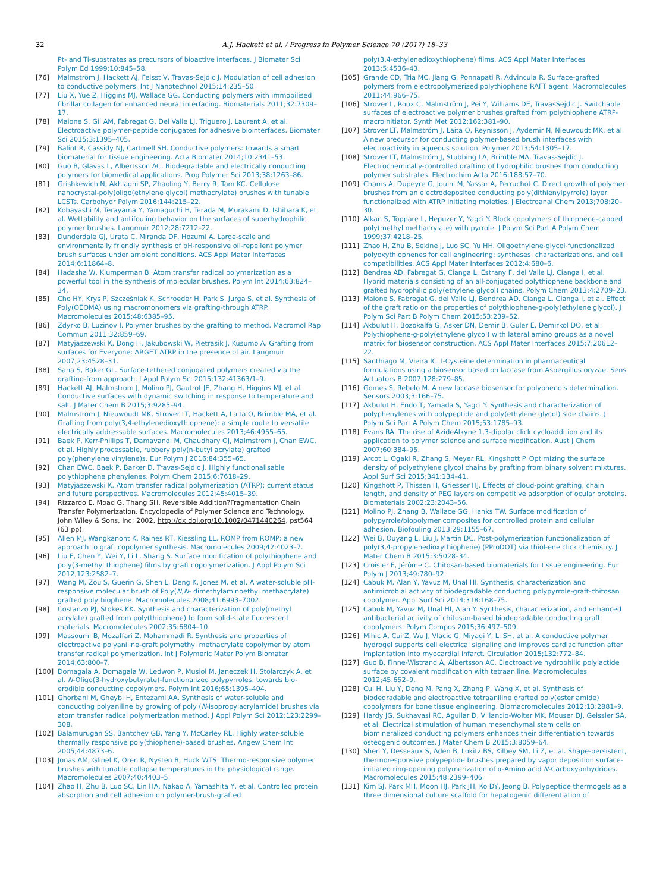32 A.J. Hackett et al. / Progress in Polymer Science 70 (2017) 18–33
Pt- and Ti-substrates as precursors of bioactive interfaces. J Biomater Sci Polym Ed 1999;10:845–58.
[76] Malmström J, Hackett AJ, Feisst V, Travas-Sejdic J. Modulation of cell adhesion to conductive polymers. Int J Nanotechnol 2015;14:235–50.
[77] Liu X, Yue Z, Higgins MJ, Wallace GG. Conducting polymers with immobilised fibrillar collagen for enhanced neural interfacing. Biomaterials 2011;32:7309–17.
[78] Maione S, Gil AM, Fabregat G, Del Valle LJ, Triguero J, Laurent A, et al. Electroactive polymer-peptide conjugates for adhesive biointerfaces. Biomater Sci 2015;3:1395–405.
[79] Balint R, Cassidy NJ, Cartmell SH. Conductive polymers: towards a smart biomaterial for tissue engineering. Acta Biomater 2014;10:2341–53.
[80] Guo B, Glavas L, Albertsson AC. Biodegradable and electrically conducting polymers for biomedical applications. Prog Polymer Sci 2013;38:1263–86.
[81] Grishkewich N, Akhlaghi SP, Zhaoling Y, Berry R, Tam KC. Cellulose nanocrystal-poly(oligo(ethylene glycol) methacrylate) brushes with tunable LCSTs. Carbohydr Polym 2016;144:215–22.
[82] Kobayashi M, Terayama Y, Yamaguchi H, Terada M, Murakami D, Ishihara K, et al. Wettability and antifouling behavior on the surfaces of superhydrophilic polymer brushes. Langmuir 2012;28:7212–22.
[83] Dunderdale GJ, Urata C, Miranda DF, Hozumi A. Large-scale and environmentally friendly synthesis of pH-responsive oil-repellent polymer brush surfaces under ambient conditions. ACS Appl Mater Interfaces 2014;6:11864–8.
[84] Hadasha W, Klumperman B. Atom transfer radical polymerization as a powerful tool in the synthesis of molecular brushes. Polym Int 2014;63:824–34.
[85] Cho HY, Krys P, Szcześniak K, Schroeder H, Park S, Jurga S, et al. Synthesis of Poly(OEOMA) using macromonomers via grafting-through ATRP. Macromolecules 2015;48:6385–95.
[86] Zdyrko B, Luzinov I. Polymer brushes by the grafting to method. Macromol Rap Commun 2011;32:859–69.
[87] Matyjaszewski K, Dong H, Jakubowski W, Pietrasik J, Kusumo A. Grafting from surfaces for Everyone: ARGET ATRP in the presence of air. Langmuir 2007;23:4528–31.
[88] Saha S, Baker GL. Surface-tethered conjugated polymers created via the grafting-from approach. J Appl Polym Sci 2015;132:41363/1–9.
[89] Hackett AJ, Malmstrom J, Molino PJ, Gautrot JE, Zhang H, Higgins MJ, et al. Conductive surfaces with dynamic switching in response to temperature and salt. J Mater Chem B 2015;3:9285–94.
[90] Malmström J, Nieuwoudt MK, Strover LT, Hackett A, Laita O, Brimble MA, et al. Grafting from poly(3,4-ethylenedioxythiophene): a simple route to versatile electrically addressable surfaces. Macromolecules 2013;46:4955–65.
[91] Baek P, Kerr-Phillips T, Damavandi M, Chaudhary OJ, Malmstrom J, Chan EWC, et al. Highly processable, rubbery poly(n-butyl acrylate) grafted poly(phenylene vinylene)s. Eur Polym J 2016;84:355–65.
[92] Chan EWC, Baek P, Barker D, Travas-Sejdic J. Highly functionalisable polythiophene phenylenes. Polym Chem 2015;6:7618–29.
[93] Matyjaszewski K. Atom transfer radical polymerization (ATRP): current status and future perspectives. Macromolecules 2012;45:4015–39.
[94] Rizzardo E, Moad G, Thang SH. Reversible Addition?Fragmentation Chain Transfer Polymerization. Encyclopedia of Polymer Science and Technology. John Wiley & Sons, Inc; 2002, http://dx.doi.org/10.1002/0471440264, pst564 (63 pp).
[95] Allen MJ, Wangkanont K, Raines RT, Kiessling LL. ROMP from ROMP: a new approach to graft copolymer synthesis. Macromolecules 2009;42:4023–7.
[96] Liu F, Chen Y, Wei Y, Li L, Shang S. Surface modification of polythiophene and poly(3-methyl thiophene) films by graft copolymerization. J Appl Polym Sci 2012;123:2582–7.
[97] Wang M, Zou S, Guerin G, Shen L, Deng K, Jones M, et al. A water-soluble pH-responsive molecular brush of Poly(N,N- dimethylaminoethyl methacrylate) grafted polythiophene. Macromolecules 2008;41:6993–7002.
[98] Costanzo PJ, Stokes KK. Synthesis and characterization of poly(methyl acrylate) grafted from poly(thiophene) to form solid-state fluorescent materials. Macromolecules 2002;35:6804–10.
[99] Massoumi B, Mozaffari Z, Mohammadi R. Synthesis and properties of electroactive polyaniline-graft polymethyl methacrylate copolymer by atom transfer radical polymerization. Int J Polymeric Mater Polym Biomater 2014;63:800–7.
[100] Domagala A, Domagala W, Ledwon P, Musiol M, Janeczek H, Stolarczyk A, et al. N-Oligo(3-hydroxybutyrate)-functionalized polypyrroles: towards bio-erodible conducting copolymers. Polym Int 2016;65:1395–404.
[101] Ghorbani M, Gheybi H, Entezami AA. Synthesis of water-soluble and conducting polyaniline by growing of poly (N-isopropylacrylamide) brushes via atom transfer radical polymerization method. J Appl Polym Sci 2012;123:2299–308.
[102] Balamurugan SS, Bantchev GB, Yang Y, McCarley RL. Highly water-soluble thermally responsive poly(thiophene)-based brushes. Angew Chem Int 2005;44:4873–6.
[103] Jonas AM, Glinel K, Oren R, Nysten B, Huck WTS. Thermo-responsive polymer brushes with tunable collapse temperatures in the physiological range. Macromolecules 2007;40:4403–5.
[104] Zhao H, Zhu B, Luo SC, Lin HA, Nakao A, Yamashita Y, et al. Controlled protein absorption and cell adhesion on polymer-brush-grafted
poly(3,4-ethylenedioxythiophene) films. ACS Appl Mater Interfaces 2013;5:4536–43.
[105] Grande CD, Tria MC, Jiang G, Ponnapati R, Advincula R. Surface-grafted polymers from electropolymerized polythiophene RAFT agent. Macromolecules 2011;44:966–75.
[106] Strover L, Roux C, Malmström J, Pei Y, Williams DE, TravasSejdic J. Switchable surfaces of electroactive polymer brushes grafted from polythiophene ATRP-macroinitiator. Synth Met 2012;162:381–90.
[107] Strover LT, Malmström J, Laita O, Reynisson J, Aydemir N, Nieuwoudt MK, et al. A new precursor for conducting polymer-based brush interfaces with electroactivity in aqueous solution. Polymer 2013;54:1305–17.
[108] Strover LT, Malmström J, Stubbing LA, Brimble MA, Travas-Sejdic J. Electrochemically-controlled grafting of hydrophilic brushes from conducting polymer substrates. Electrochim Acta 2016;188:57–70.
[109] Chams A, Dupeyre G, Jouini M, Yassar A, Perruchot C. Direct growth of polymer brushes from an electrodeposited conducting poly(dithienylpyrrole) layer functionalized with ATRP initiating moieties. J Electroanal Chem 2013;708:20–30.
[110] Alkan S, Toppare L, Hepuzer Y, Yagci Y. Block copolymers of thiophene-capped poly(methyl methacrylate) with pyrrole. J Polym Sci Part A Polym Chem 1999;37:4218–25.
[111] Zhao H, Zhu B, Sekine J, Luo SC, Yu HH. Oligoethylene-glycol-functionalized polyoxythiophenes for cell engineering: syntheses, characterizations, and cell compatibilities. ACS Appl Mater Interfaces 2012;4:680–6.
[112] Bendrea AD, Fabregat G, Cianga L, Estrany F, del Valle LJ, Cianga I, et al. Hybrid materials consisting of an all-conjugated polythiophene backbone and grafted hydrophilic poly(ethylene glycol) chains. Polym Chem 2013;4:2709–23.
[113] Maione S, Fabregat G, del Valle LJ, Bendrea AD, Cianga L, Cianga I, et al. Effect of the graft ratio on the properties of polythiophene-g-poly(ethylene glycol). J Polym Sci Part B Polym Chem 2015;53:239–52.
[114] Akbulut H, Bozokalfa G, Asker DN, Demir B, Guler E, Demirkol DO, et al. Polythiophene-g-poly(ethylene glycol) with lateral amino groups as a novel matrix for biosensor construction. ACS Appl Mater Interfaces 2015;7:20612–22.
[115] Santhiago M, Vieira IC. l-Cysteine determination in pharmaceutical formulations using a biosensor based on laccase from Aspergillus oryzae. Sens Actuators B 2007;128:279–85.
[116] Gomes S, Rebelo M. A new laccase biosensor for polyphenols determination. Sensors 2003;3:166–75.
[117] Akbulut H, Endo T, Yamada S, Yagci Y. Synthesis and characterization of polyphenylenes with polypeptide and poly(ethylene glycol) side chains. J Polym Sci Part A Polym Chem 2015;53:1785–93.
[118] Evans RA. The rise of AzideAlkyne 1,3-dipolar click cycloaddition and its application to polymer science and surface modification. Aust J Chem 2007;60:384–95.
[119] Arcot L, Ogaki R, Zhang S, Meyer RL, Kingshott P. Optimizing the surface density of polyethylene glycol chains by grafting from binary solvent mixtures. Appl Surf Sci 2015;341:134–41.
[120] Kingshott P, Thissen H, Griesser HJ. Effects of cloud-point grafting, chain length, and density of PEG layers on competitive adsorption of ocular proteins. Biomaterials 2002;23:2043–56.
[121] Molino PJ, Zhang B, Wallace GG, Hanks TW. Surface modification of polypyrrole/biopolymer composites for controlled protein and cellular adhesion. Biofouling 2013;29:1155–67.
[122] Wei B, Ouyang L, Liu J, Martin DC. Post-polymerization functionalization of poly(3,4-propylenedioxythiophene) (PProDOT) via thiol-ene click chemistry. J Mater Chem B 2015;3:5028–34.
[123] Croisier F, Jérôme C. Chitosan-based biomaterials for tissue engineering. Eur Polym J 2013;49:780–92.
[124] Cabuk M, Alan Y, Yavuz M, Unal HI. Synthesis, characterization and antimicrobial activity of biodegradable conducting polypyrrole-graft-chitosan copolymer. Appl Surf Sci 2014;318:168–75.
[125] Cabuk M, Yavuz M, Unal HI, Alan Y. Synthesis, characterization, and enhanced antibacterial activity of chitosan-based biodegradable conducting graft copolymers. Polym Compos 2015;36:497–509.
[126] Mihic A, Cui Z, Wu J, Vlacic G, Miyagi Y, Li SH, et al. A conductive polymer hydrogel supports cell electrical signaling and improves cardiac function after implantation into myocardial infarct. Circulation 2015;132:772–84.
[127] Guo B, Finne-Wistrand A, Albertsson AC. Electroactive hydrophilic polylactide surface by covalent modification with tetraaniline. Macromolecules 2012;45:652–9.
[128] Cui H, Liu Y, Deng M, Pang X, Zhang P, Wang X, et al. Synthesis of biodegradable and electroactive tetraaniline grafted poly(ester amide) copolymers for bone tissue engineering. Biomacromolecules 2012;13:2881–9.
[129] Hardy JG, Sukhavasi RC, Aguilar D, Villancio-Wolter MK, Mouser DJ, Geissler SA, et al. Electrical stimulation of human mesenchymal stem cells on biomineralized conducting polymers enhances their differentiation towards osteogenic outcomes. J Mater Chem B 2015;3:8059–64.
[130] Shen Y, Desseaux S, Aden B, Lokitz BS, Kilbey SM, Li Z, et al. Shape-persistent, thermoresponsive polypeptide brushes prepared by vapor deposition surface-initiated ring-opening polymerization of α-Amino acid N-Carboxyanhydrides. Macromolecules 2015;48:2399–406.
[131] Kim SJ, Park MH, Moon HJ, Park JH, Ko DY, Jeong B. Polypeptide thermogels as a three dimensional culture scaffold for hepatogenic differentiation of